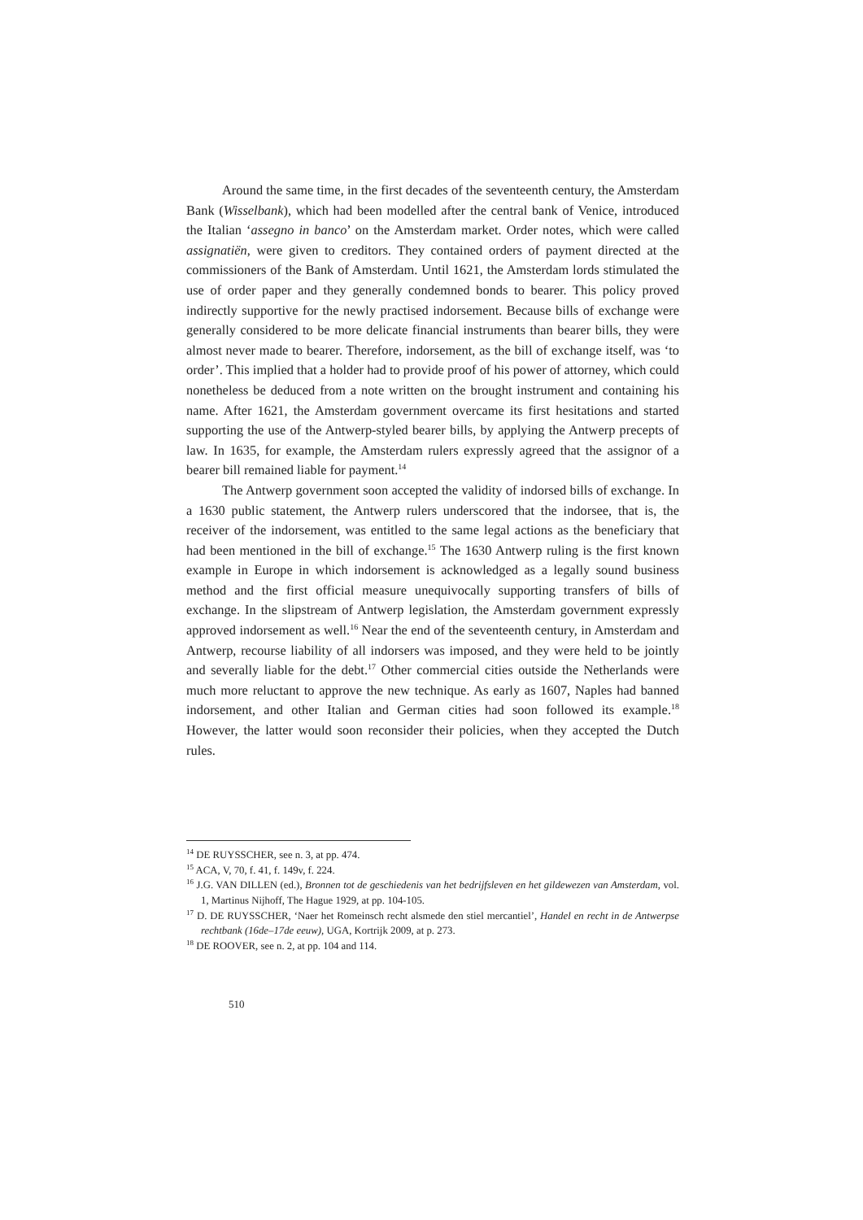Around the same time, in the first decades of the seventeenth century, the Amsterdam Bank (Wisselbank), which had been modelled after the central bank of Venice, introduced the Italian ‘assegno in banco’ on the Amsterdam market. Order notes, which were called assignatiën, were given to creditors. They contained orders of payment directed at the commissioners of the Bank of Amsterdam. Until 1621, the Amsterdam lords stimulated the use of order paper and they generally condemned bonds to bearer. This policy proved indirectly supportive for the newly practised indorsement. Because bills of exchange were generally considered to be more delicate financial instruments than bearer bills, they were almost never made to bearer. Therefore, indorsement, as the bill of exchange itself, was ‘to order’. This implied that a holder had to provide proof of his power of attorney, which could nonetheless be deduced from a note written on the brought instrument and containing his name. After 1621, the Amsterdam government overcame its first hesitations and started supporting the use of the Antwerp-styled bearer bills, by applying the Antwerp precepts of law. In 1635, for example, the Amsterdam rulers expressly agreed that the assignor of a bearer bill remained liable for payment.<sup>14</sup>
The Antwerp government soon accepted the validity of indorsed bills of exchange. In a 1630 public statement, the Antwerp rulers underscored that the indorsee, that is, the receiver of the indorsement, was entitled to the same legal actions as the beneficiary that had been mentioned in the bill of exchange.<sup>15</sup> The 1630 Antwerp ruling is the first known example in Europe in which indorsement is acknowledged as a legally sound business method and the first official measure unequivocally supporting transfers of bills of exchange. In the slipstream of Antwerp legislation, the Amsterdam government expressly approved indorsement as well.<sup>16</sup> Near the end of the seventeenth century, in Amsterdam and Antwerp, recourse liability of all indorsers was imposed, and they were held to be jointly and severally liable for the debt.<sup>17</sup> Other commercial cities outside the Netherlands were much more reluctant to approve the new technique. As early as 1607, Naples had banned indorsement, and other Italian and German cities had soon followed its example.<sup>18</sup> However, the latter would soon reconsider their policies, when they accepted the Dutch rules.
<sup>14</sup> DE RUYSSCHER, see n. 3, at pp. 474.
<sup>15</sup> ACA, V, 70, f. 41, f. 149v, f. 224.
<sup>16</sup> J.G. VAN DILLEN (ed.), Bronnen tot de geschiedenis van het bedrijfsleven en het gildewezen van Amsterdam, vol. 1, Martinus Nijhoff, The Hague 1929, at pp. 104-105.
<sup>17</sup> D. DE RUYSSCHER, ‘Naer het Romeinsch recht alsmede den stiel mercantiel’, Handel en recht in de Antwerpse rechtbank (16de–17de eeuw), UGA, Kortrijk 2009, at p. 273.
<sup>18</sup> DE ROOVER, see n. 2, at pp. 104 and 114.
510